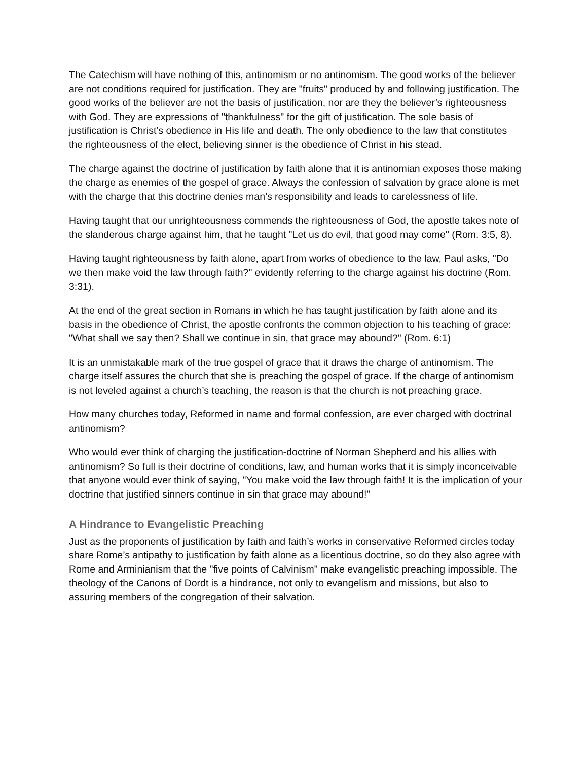The Catechism will have nothing of this, antinomism or no antinomism. The good works of the believer are not conditions required for justification. They are "fruits" produced by and following justification. The good works of the believer are not the basis of justification, nor are they the believer’s righteousness with God. They are expressions of "thankfulness" for the gift of justification. The sole basis of justification is Christ’s obedience in His life and death. The only obedience to the law that constitutes the righteousness of the elect, believing sinner is the obedience of Christ in his stead.
The charge against the doctrine of justification by faith alone that it is antinomian exposes those making the charge as enemies of the gospel of grace. Always the confession of salvation by grace alone is met with the charge that this doctrine denies man’s responsibility and leads to carelessness of life.
Having taught that our unrighteousness commends the righteousness of God, the apostle takes note of the slanderous charge against him, that he taught "Let us do evil, that good may come" (Rom. 3:5, 8).
Having taught righteousness by faith alone, apart from works of obedience to the law, Paul asks, "Do we then make void the law through faith?" evidently referring to the charge against his doctrine (Rom. 3:31).
At the end of the great section in Romans in which he has taught justification by faith alone and its basis in the obedience of Christ, the apostle confronts the common objection to his teaching of grace: "What shall we say then? Shall we continue in sin, that grace may abound?" (Rom. 6:1)
It is an unmistakable mark of the true gospel of grace that it draws the charge of antinomism. The charge itself assures the church that she is preaching the gospel of grace. If the charge of antinomism is not leveled against a church’s teaching, the reason is that the church is not preaching grace.
How many churches today, Reformed in name and formal confession, are ever charged with doctrinal antinomism?
Who would ever think of charging the justification-doctrine of Norman Shepherd and his allies with antinomism? So full is their doctrine of conditions, law, and human works that it is simply inconceivable that anyone would ever think of saying, "You make void the law through faith! It is the implication of your doctrine that justified sinners continue in sin that grace may abound!"
A Hindrance to Evangelistic Preaching
Just as the proponents of justification by faith and faith’s works in conservative Reformed circles today share Rome’s antipathy to justification by faith alone as a licentious doctrine, so do they also agree with Rome and Arminianism that the "five points of Calvinism" make evangelistic preaching impossible. The theology of the Canons of Dordt is a hindrance, not only to evangelism and missions, but also to assuring members of the congregation of their salvation.